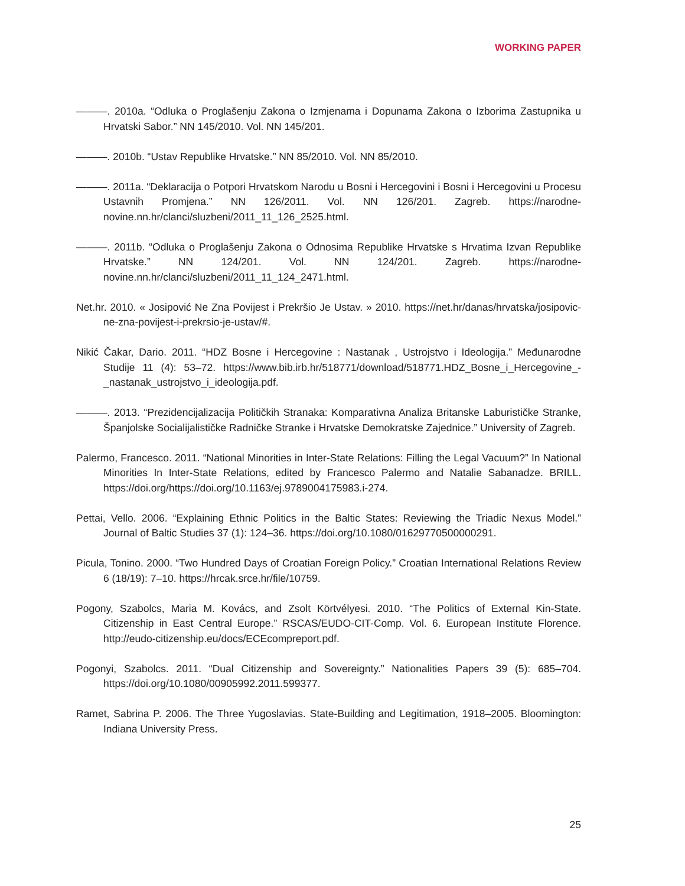WORKING PAPER
———. 2010a. “Odluka o Proglašenju Zakona o Izmjenama i Dopunama Zakona o Izborima Zastupnika u Hrvatski Sabor.” NN 145/2010. Vol. NN 145/201.
———. 2010b. “Ustav Republike Hrvatske.” NN 85/2010. Vol. NN 85/2010.
———. 2011a. “Deklaracija o Potpori Hrvatskom Narodu u Bosni i Hercegovini i Bosni i Hercegovini u Procesu Ustavnih Promjena.” NN 126/2011. Vol. NN 126/201. Zagreb. https://narodne-novine.nn.hr/clanci/sluzbeni/2011_11_126_2525.html.
———. 2011b. “Odluka o Proglašenju Zakona o Odnosima Republike Hrvatske s Hrvatima Izvan Republike Hrvatske.” NN 124/201. Vol. NN 124/201. Zagreb. https://narodne-novine.nn.hr/clanci/sluzbeni/2011_11_124_2471.html.
Net.hr. 2010. « Josipović Ne Zna Povijest i Prekršio Je Ustav. » 2010. https://net.hr/danas/hrvatska/josipovic-ne-zna-povijest-i-prekrsio-je-ustav/#.
Nikić Čakar, Dario. 2011. “HDZ Bosne i Hercegovine : Nastanak , Ustrojstvo i Ideologija.” Međunarodne Studije 11 (4): 53–72. https://www.bib.irb.hr/518771/download/518771.HDZ_Bosne_i_Hercegovine_-_nastanak_ustrojstvo_i_ideologija.pdf.
———. 2013. “Prezidencijalizacija Političkih Stranaka: Komparativna Analiza Britanske Laburističke Stranke, Španjolske Socialijalističke Radničke Stranke i Hrvatske Demokratske Zajednice.” University of Zagreb.
Palermo, Francesco. 2011. “National Minorities in Inter-State Relations: Filling the Legal Vacuum?” In National Minorities In Inter-State Relations, edited by Francesco Palermo and Natalie Sabanadze. BRILL. https://doi.org/https://doi.org/10.1163/ej.9789004175983.i-274.
Pettai, Vello. 2006. “Explaining Ethnic Politics in the Baltic States: Reviewing the Triadic Nexus Model.” Journal of Baltic Studies 37 (1): 124–36. https://doi.org/10.1080/01629770500000291.
Picula, Tonino. 2000. “Two Hundred Days of Croatian Foreign Policy.” Croatian International Relations Review 6 (18/19): 7–10. https://hrcak.srce.hr/file/10759.
Pogony, Szabolcs, Maria M. Kovács, and Zsolt Körtvélyesi. 2010. “The Politics of External Kin-State. Citizenship in East Central Europe.” RSCAS/EUDO-CIT-Comp. Vol. 6. European Institute Florence. http://eudo-citizenship.eu/docs/ECEcompreport.pdf.
Pogonyi, Szabolcs. 2011. “Dual Citizenship and Sovereignty.” Nationalities Papers 39 (5): 685–704. https://doi.org/10.1080/00905992.2011.599377.
Ramet, Sabrina P. 2006. The Three Yugoslavias. State-Building and Legitimation, 1918–2005. Bloomington: Indiana University Press.
25